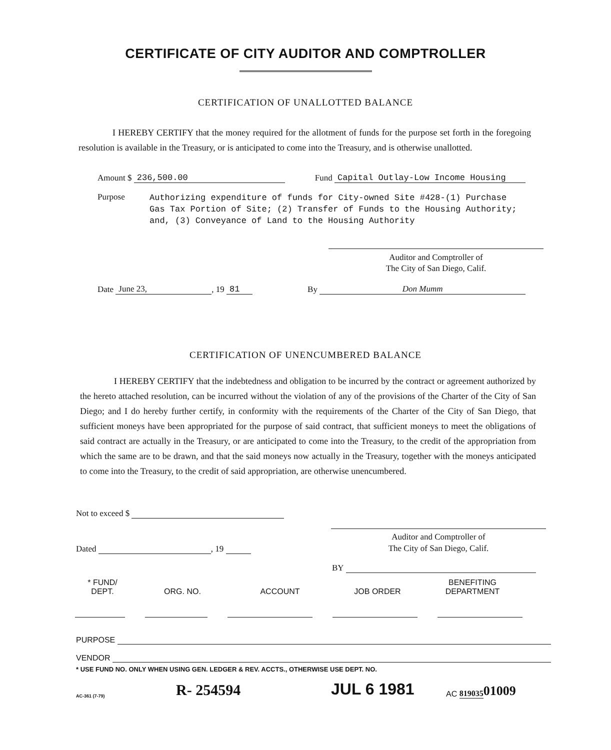CERTIFICATE OF CITY AUDITOR AND COMPTROLLER
CERTIFICATION OF UNALLOTTED BALANCE
I HEREBY CERTIFY that the money required for the allotment of funds for the purpose set forth in the foregoing resolution is available in the Treasury, or is anticipated to come into the Treasury, and is otherwise unallotted.
Amount $ 236,500.00 Fund Capital Outlay-Low Income Housing
Purpose
Authorizing expenditure of funds for City-owned Site #428-(1) Purchase
Gas Tax Portion of Site; (2) Transfer of Funds to the Housing Authority;
and, (3) Conveyance of Land to the Housing Authority
Auditor and Comptroller of
The City of San Diego, Calif.
Date June 23,, 19 81 By Don Mumm
CERTIFICATION OF UNENCUMBERED BALANCE
I HEREBY CERTIFY that the indebtedness and obligation to be incurred by the contract or agreement authorized by the hereto attached resolution, can be incurred without the violation of any of the provisions of the Charter of the City of San Diego; and I do hereby further certify, in conformity with the requirements of the Charter of the City of San Diego, that sufficient moneys have been appropriated for the purpose of said contract, that sufficient moneys to meet the obligations of said contract are actually in the Treasury, or are anticipated to come into the Treasury, to the credit of the appropriation from which the same are to be drawn, and that the said moneys now actually in the Treasury, together with the moneys anticipated to come into the Treasury, to the credit of said appropriation, are otherwise unencumbered.
Not to exceed $
Dated , 19
Auditor and Comptroller of
The City of San Diego, Calif.
BY
* FUND/
DEPT.
ORG. NO.
ACCOUNT
JOB ORDER
BENEFITING
DEPARTMENT
PURPOSE
VENDOR
* USE FUND NO. ONLY WHEN USING GEN. LEDGER & REV. ACCTS., OTHERWISE USE DEPT. NO.
AC-361 (7-79) R- 254594 JUL 6 1981 AC 819035 01009